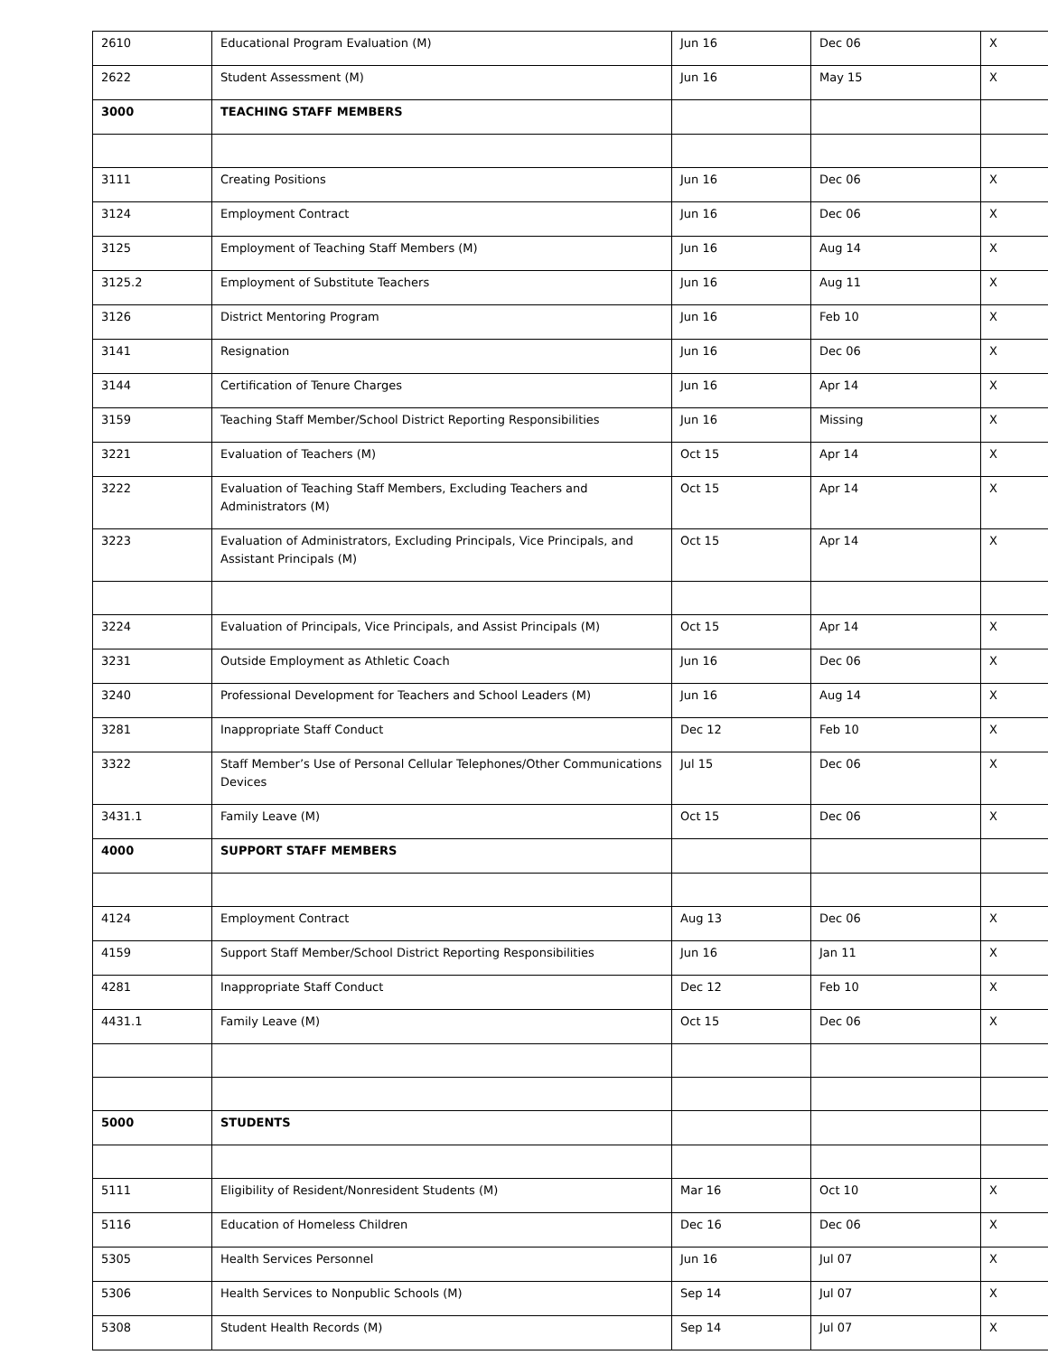| 2610 | Educational Program Evaluation (M) | Jun 16 | Dec 06 | X |
| 2622 | Student Assessment (M) | Jun 16 | May 15 | X |
| 3000 | TEACHING STAFF MEMBERS | | | |
| 3111 | Creating Positions | Jun 16 | Dec 06 | X |
| 3124 | Employment Contract | Jun 16 | Dec 06 | X |
| 3125 | Employment of Teaching Staff Members (M) | Jun 16 | Aug 14 | X |
| 3125.2 | Employment of Substitute Teachers | Jun 16 | Aug 11 | X |
| 3126 | District Mentoring Program | Jun 16 | Feb 10 | X |
| 3141 | Resignation | Jun 16 | Dec 06 | X |
| 3144 | Certification of Tenure Charges | Jun 16 | Apr 14 | X |
| 3159 | Teaching Staff Member/School District Reporting Responsibilities | Jun 16 | Missing | X |
| 3221 | Evaluation of Teachers (M) | Oct 15 | Apr 14 | X |
| 3222 | Evaluation of Teaching Staff Members, Excluding Teachers and Administrators (M) | Oct 15 | Apr 14 | X |
| 3223 | Evaluation of Administrators, Excluding Principals, Vice Principals, and Assistant Principals (M) | Oct 15 | Apr 14 | X |
| 3224 | Evaluation of Principals, Vice Principals, and Assist Principals (M) | Oct 15 | Apr 14 | X |
| 3231 | Outside Employment as Athletic Coach | Jun 16 | Dec 06 | X |
| 3240 | Professional Development for Teachers and School Leaders (M) | Jun 16 | Aug 14 | X |
| 3281 | Inappropriate Staff Conduct | Dec 12 | Feb 10 | X |
| 3322 | Staff Member’s Use of Personal Cellular Telephones/Other Communications Devices | Jul 15 | Dec 06 | X |
| 3431.1 | Family Leave (M) | Oct 15 | Dec 06 | X |
| 4000 | SUPPORT STAFF MEMBERS | | | |
| 4124 | Employment Contract | Aug 13 | Dec 06 | X |
| 4159 | Support Staff Member/School District Reporting Responsibilities | Jun 16 | Jan 11 | X |
| 4281 | Inappropriate Staff Conduct | Dec 12 | Feb 10 | X |
| 4431.1 | Family Leave (M) | Oct 15 | Dec 06 | X |
| 5000 | STUDENTS | | | |
| 5111 | Eligibility of Resident/Nonresident Students (M) | Mar 16 | Oct 10 | X |
| 5116 | Education of Homeless Children | Dec 16 | Dec 06 | X |
| 5305 | Health Services Personnel | Jun 16 | Jul 07 | X |
| 5306 | Health Services to Nonpublic Schools (M) | Sep 14 | Jul 07 | X |
| 5308 | Student Health Records (M) | Sep 14 | Jul 07 | X |